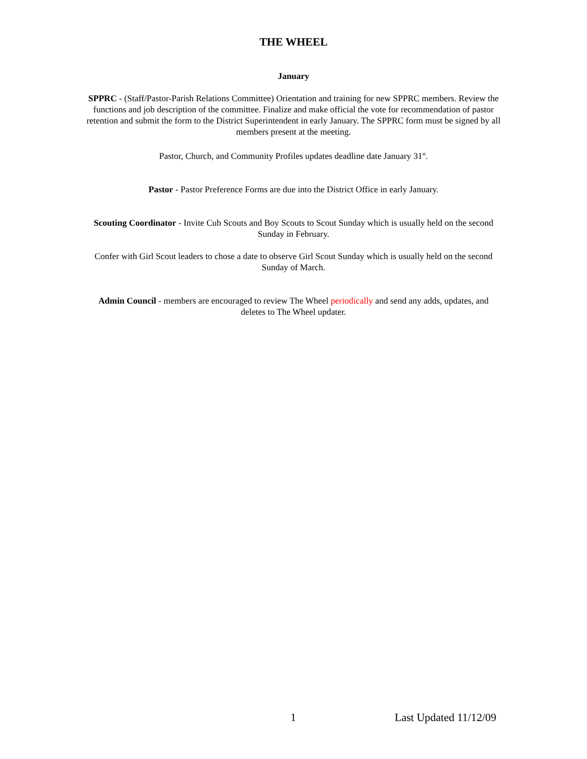THE WHEEL
January
SPPRC - (Staff/Pastor-Parish Relations Committee) Orientation and training for new SPPRC members. Review the functions and job description of the committee. Finalize and make official the vote for recommendation of pastor retention and submit the form to the District Superintendent in early January. The SPPRC form must be signed by all members present at the meeting.
Pastor, Church, and Community Profiles updates deadline date January 31<sup>st</sup>.
Pastor - Pastor Preference Forms are due into the District Office in early January.
Scouting Coordinator - Invite Cub Scouts and Boy Scouts to Scout Sunday which is usually held on the second Sunday in February.
Confer with Girl Scout leaders to chose a date to observe Girl Scout Sunday which is usually held on the second Sunday of March.
Admin Council - members are encouraged to review The Wheel periodically and send any adds, updates, and deletes to The Wheel updater.
1 Last Updated 11/12/09